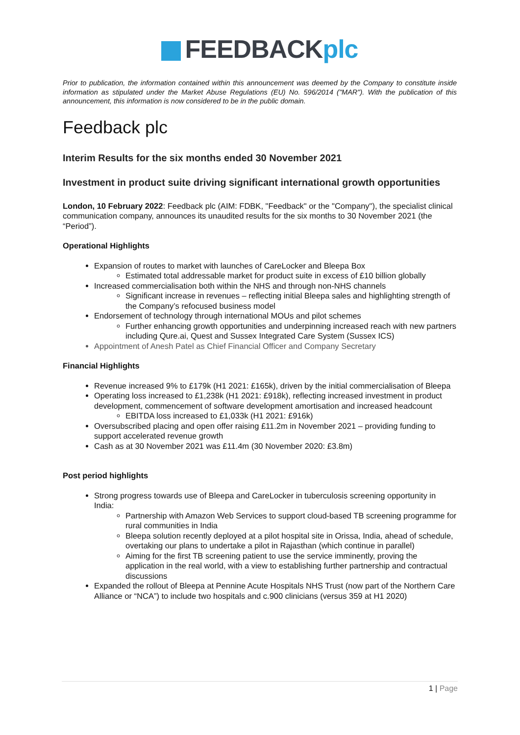FEEDBACKplc
Prior to publication, the information contained within this announcement was deemed by the Company to constitute inside information as stipulated under the Market Abuse Regulations (EU) No. 596/2014 ("MAR"). With the publication of this announcement, this information is now considered to be in the public domain.
Feedback plc
Interim Results for the six months ended 30 November 2021
Investment in product suite driving significant international growth opportunities
London, 10 February 2022: Feedback plc (AIM: FDBK, "Feedback" or the "Company"), the specialist clinical communication company, announces its unaudited results for the six months to 30 November 2021 (the “Period”).
Operational Highlights
Expansion of routes to market with launches of CareLocker and Bleepa Box
Estimated total addressable market for product suite in excess of £10 billion globally
Increased commercialisation both within the NHS and through non-NHS channels
Significant increase in revenues – reflecting initial Bleepa sales and highlighting strength of the Company’s refocused business model
Endorsement of technology through international MOUs and pilot schemes
Further enhancing growth opportunities and underpinning increased reach with new partners including Qure.ai, Quest and Sussex Integrated Care System (Sussex ICS)
Appointment of Anesh Patel as Chief Financial Officer and Company Secretary
Financial Highlights
Revenue increased 9% to £179k (H1 2021: £165k), driven by the initial commercialisation of Bleepa
Operating loss increased to £1,238k (H1 2021: £918k), reflecting increased investment in product development, commencement of software development amortisation and increased headcount
EBITDA loss increased to £1,033k (H1 2021: £916k)
Oversubscribed placing and open offer raising £11.2m in November 2021 – providing funding to support accelerated revenue growth
Cash as at 30 November 2021 was £11.4m (30 November 2020: £3.8m)
Post period highlights
Strong progress towards use of Bleepa and CareLocker in tuberculosis screening opportunity in India:
Partnership with Amazon Web Services to support cloud-based TB screening programme for rural communities in India
Bleepa solution recently deployed at a pilot hospital site in Orissa, India, ahead of schedule, overtaking our plans to undertake a pilot in Rajasthan (which continue in parallel)
Aiming for the first TB screening patient to use the service imminently, proving the application in the real world, with a view to establishing further partnership and contractual discussions
Expanded the rollout of Bleepa at Pennine Acute Hospitals NHS Trust (now part of the Northern Care Alliance or “NCA”) to include two hospitals and c.900 clinicians (versus 359 at H1 2020)
1 | Page